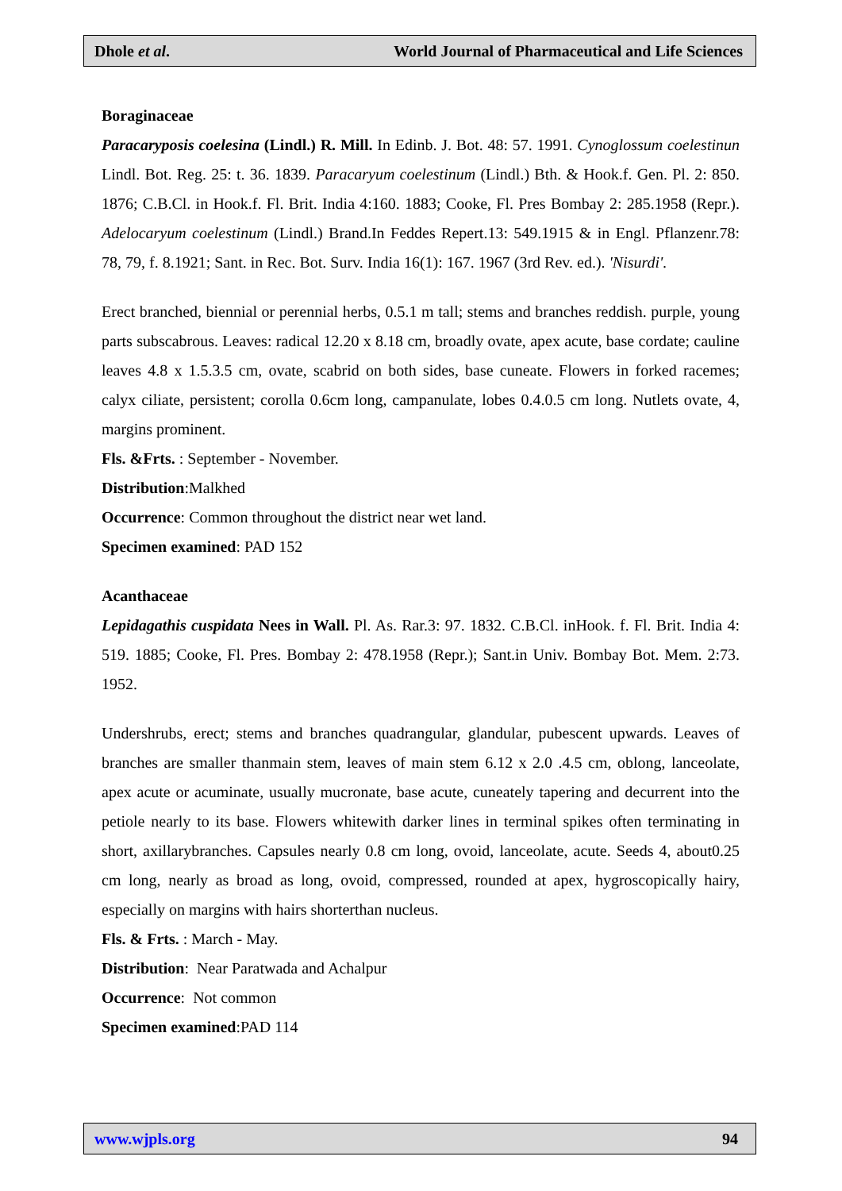Dhole et al. World Journal of Pharmaceutical and Life Sciences
Boraginaceae
Paracaryposis coelesina (Lindl.) R. Mill. In Edinb. J. Bot. 48: 57. 1991. Cynoglossum coelestinun Lindl. Bot. Reg. 25: t. 36. 1839. Paracaryum coelestinum (Lindl.) Bth. & Hook.f. Gen. Pl. 2: 850. 1876; C.B.Cl. in Hook.f. Fl. Brit. India 4:160. 1883; Cooke, Fl. Pres Bombay 2: 285.1958 (Repr.). Adelocaryum coelestinum (Lindl.) Brand.In Feddes Repert.13: 549.1915 & in Engl. Pflanzenr.78: 78, 79, f. 8.1921; Sant. in Rec. Bot. Surv. India 16(1): 167. 1967 (3rd Rev. ed.). 'Nisurdi'.
Erect branched, biennial or perennial herbs, 0.5.1 m tall; stems and branches reddish. purple, young parts subscabrous. Leaves: radical 12.20 x 8.18 cm, broadly ovate, apex acute, base cordate; cauline leaves 4.8 x 1.5.3.5 cm, ovate, scabrid on both sides, base cuneate. Flowers in forked racemes; calyx ciliate, persistent; corolla 0.6cm long, campanulate, lobes 0.4.0.5 cm long. Nutlets ovate, 4, margins prominent.
Fls. &Frts. : September - November.
Distribution:Malkhed
Occurrence: Common throughout the district near wet land.
Specimen examined: PAD 152
Acanthaceae
Lepidagathis cuspidata Nees in Wall. Pl. As. Rar.3: 97. 1832. C.B.Cl. inHook. f. Fl. Brit. India 4: 519. 1885; Cooke, Fl. Pres. Bombay 2: 478.1958 (Repr.); Sant.in Univ. Bombay Bot. Mem. 2:73. 1952.
Undershrubs, erect; stems and branches quadrangular, glandular, pubescent upwards. Leaves of branches are smaller thanmain stem, leaves of main stem 6.12 x 2.0 .4.5 cm, oblong, lanceolate, apex acute or acuminate, usually mucronate, base acute, cuneately tapering and decurrent into the petiole nearly to its base. Flowers whitewith darker lines in terminal spikes often terminating in short, axillarybranches. Capsules nearly 0.8 cm long, ovoid, lanceolate, acute. Seeds 4, about0.25 cm long, nearly as broad as long, ovoid, compressed, rounded at apex, hygroscopically hairy, especially on margins with hairs shorterthan nucleus.
Fls. & Frts. : March - May.
Distribution: Near Paratwada and Achalpur
Occurrence: Not common
Specimen examined:PAD 114
www.wjpls.org 94